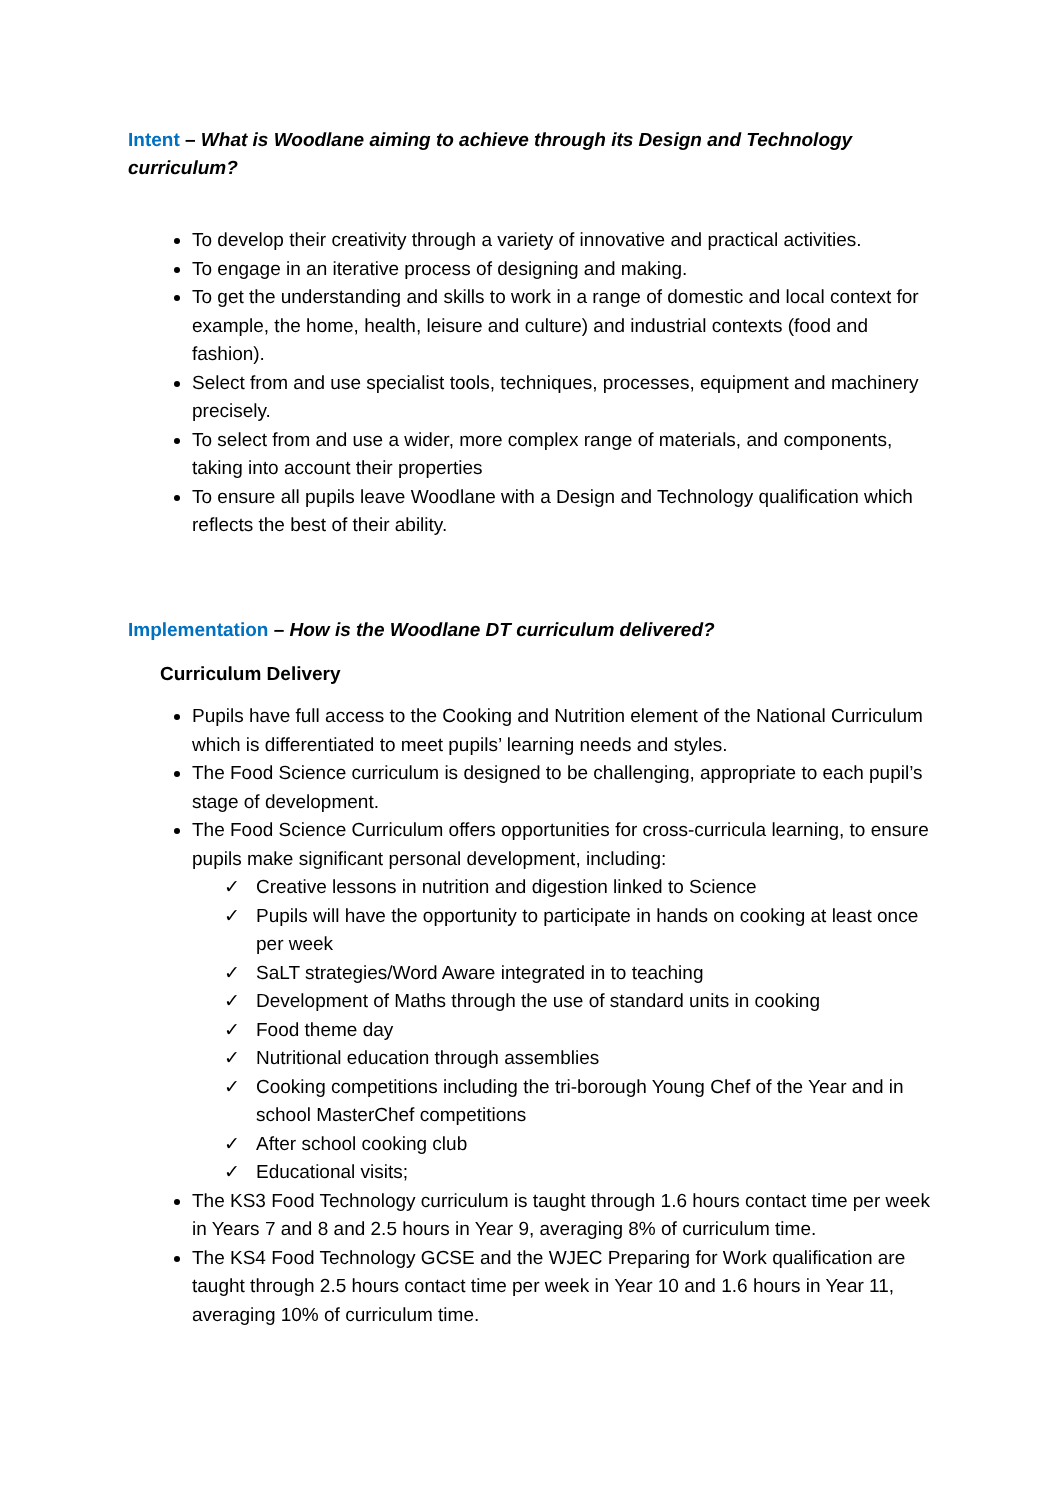Intent – What is Woodlane aiming to achieve through its Design and Technology curriculum?
To develop their creativity through a variety of innovative and practical activities.
To engage in an iterative process of designing and making.
To get the understanding and skills to work in a range of domestic and local context for example, the home, health, leisure and culture) and industrial contexts (food and fashion).
Select from and use specialist tools, techniques, processes, equipment and machinery precisely.
To select from and use a wider, more complex range of materials, and components, taking into account their properties
To ensure all pupils leave Woodlane with a Design and Technology qualification which reflects the best of their ability.
Implementation – How is the Woodlane DT curriculum delivered?
Curriculum Delivery
Pupils have full access to the Cooking and Nutrition element of the National Curriculum which is differentiated to meet pupils’ learning needs and styles.
The Food Science curriculum is designed to be challenging, appropriate to each pupil’s stage of development.
The Food Science Curriculum offers opportunities for cross-curricula learning, to ensure pupils make significant personal development, including:
✓ Creative lessons in nutrition and digestion linked to Science
✓ Pupils will have the opportunity to participate in hands on cooking at least once per week
✓ SaLT strategies/Word Aware integrated in to teaching
✓ Development of Maths through the use of standard units in cooking
✓ Food theme day
✓ Nutritional education through assemblies
✓ Cooking competitions including the tri-borough Young Chef of the Year and in school MasterChef competitions
✓ After school cooking club
✓ Educational visits;
The KS3 Food Technology curriculum is taught through 1.6 hours contact time per week in Years 7 and 8 and 2.5 hours in Year 9, averaging 8% of curriculum time.
The KS4 Food Technology GCSE and the WJEC Preparing for Work qualification are taught through 2.5 hours contact time per week in Year 10 and 1.6 hours in Year 11, averaging 10% of curriculum time.